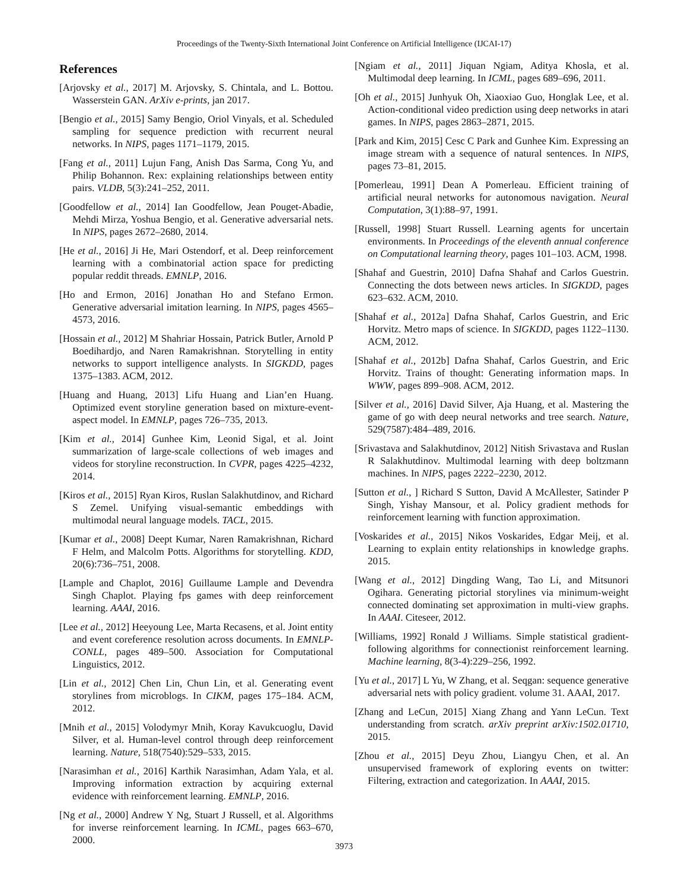Proceedings of the Twenty-Sixth International Joint Conference on Artificial Intelligence (IJCAI-17)
References
[Arjovsky et al., 2017] M. Arjovsky, S. Chintala, and L. Bottou. Wasserstein GAN. ArXiv e-prints, jan 2017.
[Bengio et al., 2015] Samy Bengio, Oriol Vinyals, et al. Scheduled sampling for sequence prediction with recurrent neural networks. In NIPS, pages 1171–1179, 2015.
[Fang et al., 2011] Lujun Fang, Anish Das Sarma, Cong Yu, and Philip Bohannon. Rex: explaining relationships between entity pairs. VLDB, 5(3):241–252, 2011.
[Goodfellow et al., 2014] Ian Goodfellow, Jean Pouget-Abadie, Mehdi Mirza, Yoshua Bengio, et al. Generative adversarial nets. In NIPS, pages 2672–2680, 2014.
[He et al., 2016] Ji He, Mari Ostendorf, et al. Deep reinforcement learning with a combinatorial action space for predicting popular reddit threads. EMNLP, 2016.
[Ho and Ermon, 2016] Jonathan Ho and Stefano Ermon. Generative adversarial imitation learning. In NIPS, pages 4565–4573, 2016.
[Hossain et al., 2012] M Shahriar Hossain, Patrick Butler, Arnold P Boedihardjo, and Naren Ramakrishnan. Storytelling in entity networks to support intelligence analysts. In SIGKDD, pages 1375–1383. ACM, 2012.
[Huang and Huang, 2013] Lifu Huang and Lian’en Huang. Optimized event storyline generation based on mixture-event-aspect model. In EMNLP, pages 726–735, 2013.
[Kim et al., 2014] Gunhee Kim, Leonid Sigal, et al. Joint summarization of large-scale collections of web images and videos for storyline reconstruction. In CVPR, pages 4225–4232, 2014.
[Kiros et al., 2015] Ryan Kiros, Ruslan Salakhutdinov, and Richard S Zemel. Unifying visual-semantic embeddings with multimodal neural language models. TACL, 2015.
[Kumar et al., 2008] Deept Kumar, Naren Ramakrishnan, Richard F Helm, and Malcolm Potts. Algorithms for storytelling. KDD, 20(6):736–751, 2008.
[Lample and Chaplot, 2016] Guillaume Lample and Devendra Singh Chaplot. Playing fps games with deep reinforcement learning. AAAI, 2016.
[Lee et al., 2012] Heeyoung Lee, Marta Recasens, et al. Joint entity and event coreference resolution across documents. In EMNLP-CONLL, pages 489–500. Association for Computational Linguistics, 2012.
[Lin et al., 2012] Chen Lin, Chun Lin, et al. Generating event storylines from microblogs. In CIKM, pages 175–184. ACM, 2012.
[Mnih et al., 2015] Volodymyr Mnih, Koray Kavukcuoglu, David Silver, et al. Human-level control through deep reinforcement learning. Nature, 518(7540):529–533, 2015.
[Narasimhan et al., 2016] Karthik Narasimhan, Adam Yala, et al. Improving information extraction by acquiring external evidence with reinforcement learning. EMNLP, 2016.
[Ng et al., 2000] Andrew Y Ng, Stuart J Russell, et al. Algorithms for inverse reinforcement learning. In ICML, pages 663–670, 2000.
[Ngiam et al., 2011] Jiquan Ngiam, Aditya Khosla, et al. Multimodal deep learning. In ICML, pages 689–696, 2011.
[Oh et al., 2015] Junhyuk Oh, Xiaoxiao Guo, Honglak Lee, et al. Action-conditional video prediction using deep networks in atari games. In NIPS, pages 2863–2871, 2015.
[Park and Kim, 2015] Cesc C Park and Gunhee Kim. Expressing an image stream with a sequence of natural sentences. In NIPS, pages 73–81, 2015.
[Pomerleau, 1991] Dean A Pomerleau. Efficient training of artificial neural networks for autonomous navigation. Neural Computation, 3(1):88–97, 1991.
[Russell, 1998] Stuart Russell. Learning agents for uncertain environments. In Proceedings of the eleventh annual conference on Computational learning theory, pages 101–103. ACM, 1998.
[Shahaf and Guestrin, 2010] Dafna Shahaf and Carlos Guestrin. Connecting the dots between news articles. In SIGKDD, pages 623–632. ACM, 2010.
[Shahaf et al., 2012a] Dafna Shahaf, Carlos Guestrin, and Eric Horvitz. Metro maps of science. In SIGKDD, pages 1122–1130. ACM, 2012.
[Shahaf et al., 2012b] Dafna Shahaf, Carlos Guestrin, and Eric Horvitz. Trains of thought: Generating information maps. In WWW, pages 899–908. ACM, 2012.
[Silver et al., 2016] David Silver, Aja Huang, et al. Mastering the game of go with deep neural networks and tree search. Nature, 529(7587):484–489, 2016.
[Srivastava and Salakhutdinov, 2012] Nitish Srivastava and Ruslan R Salakhutdinov. Multimodal learning with deep boltzmann machines. In NIPS, pages 2222–2230, 2012.
[Sutton et al., ] Richard S Sutton, David A McAllester, Satinder P Singh, Yishay Mansour, et al. Policy gradient methods for reinforcement learning with function approximation.
[Voskarides et al., 2015] Nikos Voskarides, Edgar Meij, et al. Learning to explain entity relationships in knowledge graphs. 2015.
[Wang et al., 2012] Dingding Wang, Tao Li, and Mitsunori Ogihara. Generating pictorial storylines via minimum-weight connected dominating set approximation in multi-view graphs. In AAAI. Citeseer, 2012.
[Williams, 1992] Ronald J Williams. Simple statistical gradient-following algorithms for connectionist reinforcement learning. Machine learning, 8(3-4):229–256, 1992.
[Yu et al., 2017] L Yu, W Zhang, et al. Seqgan: sequence generative adversarial nets with policy gradient. volume 31. AAAI, 2017.
[Zhang and LeCun, 2015] Xiang Zhang and Yann LeCun. Text understanding from scratch. arXiv preprint arXiv:1502.01710, 2015.
[Zhou et al., 2015] Deyu Zhou, Liangyu Chen, et al. An unsupervised framework of exploring events on twitter: Filtering, extraction and categorization. In AAAI, 2015.
3973